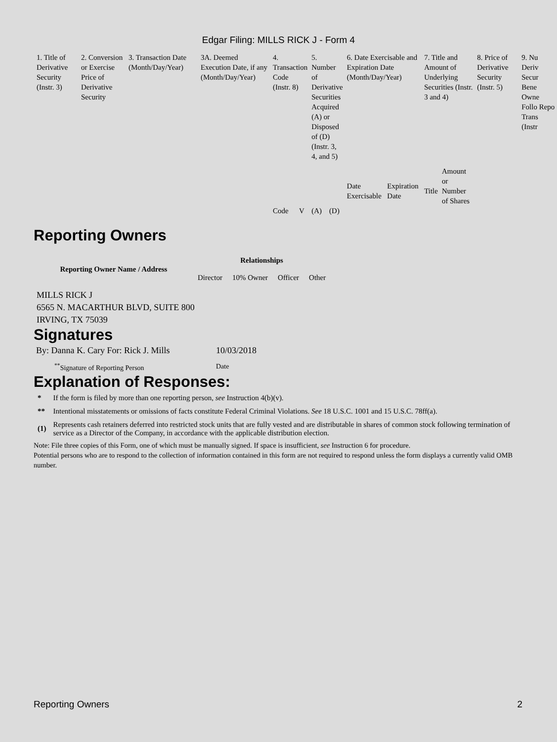Edgar Filing: MILLS RICK J - Form 4
| 1. Title of Derivative Security (Instr. 3) | 2. Conversion or Exercise Price of Derivative Security | 3. Transaction Date (Month/Day/Year) | 3A. Deemed Execution Date, if any (Month/Day/Year) | 4. Transaction Code (Instr. 8) | | 5. Number of Derivative Securities Acquired (A) or Disposed of (D) (Instr. 3, 4, and 5) | | 6. Date Exercisable and Expiration Date (Month/Day/Year) | | 7. Title and Amount of Underlying Securities (Instr. 3 and 4) | | 8. Price of Derivative Security (Instr. 5) | 9. Nu Deriv Secur Bene Owne Follo Repo Trans (Instr |
| | | | | | | | | Date Exercisable | Expiration Date | Title | Amount or Number of Shares | | |
| | | | | Code | V | (A) | (D) | | | | | | |
Reporting Owners
| Reporting Owner Name / Address | Relationships | | | |
| --- | --- | --- | --- | --- |
| | Director | 10% Owner | Officer | Other |
MILLS RICK J
6565 N. MACARTHUR BLVD, SUITE 800
IRVING, TX 75039
Signatures
| By: Danna K. Cary For: Rick J. Mills | 10/03/2018 |
| <sup>**</sup> Signature of Reporting Person | Date |
Explanation of Responses:
| * | If the form is filed by more than one reporting person, see Instruction 4(b)(v). |
| ** | Intentional misstatements or omissions of facts constitute Federal Criminal Violations. See 18 U.S.C. 1001 and 15 U.S.C. 78ff(a). |
| (1) | Represents cash retainers deferred into restricted stock units that are fully vested and are distributable in shares of common stock following termination of service as a Director of the Company, in accordance with the applicable distribution election. |
Note: File three copies of this Form, one of which must be manually signed. If space is insufficient, see Instruction 6 for procedure.
Potential persons who are to respond to the collection of information contained in this form are not required to respond unless the form displays a currently valid OMB number.
Reporting Owners 2